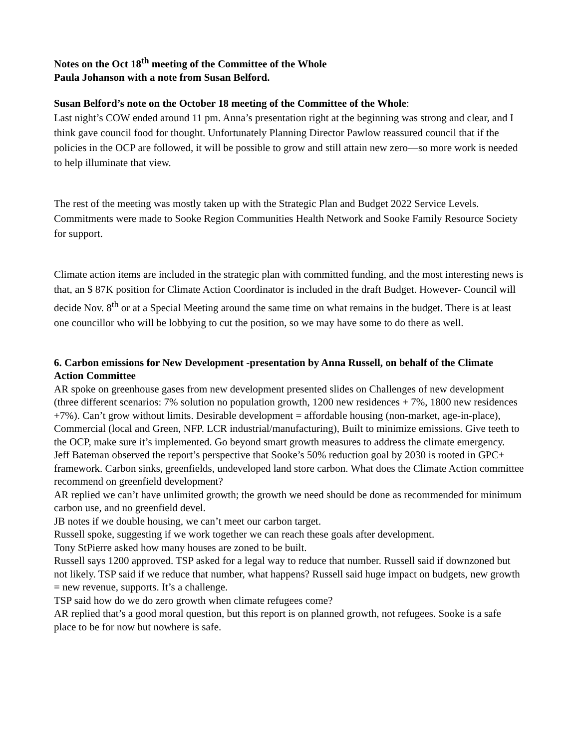Notes on the Oct 18<sup>th</sup> meeting of the Committee of the Whole
Paula Johanson with a note from Susan Belford.
Susan Belford’s note on the October 18 meeting of the Committee of the Whole:
Last night’s COW ended around 11 pm. Anna’s presentation right at the beginning was strong and clear, and I think gave council food for thought. Unfortunately Planning Director Pawlow reassured council that if the policies in the OCP are followed, it will be possible to grow and still attain new zero—so more work is needed to help illuminate that view.
The rest of the meeting was mostly taken up with the Strategic Plan and Budget 2022 Service Levels. Commitments were made to Sooke Region Communities Health Network and Sooke Family Resource Society for support.
Climate action items are included in the strategic plan with committed funding, and the most interesting news is that, an $ 87K position for Climate Action Coordinator is included in the draft Budget. However- Council will decide Nov. 8<sup>th</sup> or at a Special Meeting around the same time on what remains in the budget. There is at least one councillor who will be lobbying to cut the position, so we may have some to do there as well.
6. Carbon emissions for New Development -presentation by Anna Russell, on behalf of the Climate Action Committee
AR spoke on greenhouse gases from new development presented slides on Challenges of new development (three different scenarios: 7% solution no population growth, 1200 new residences + 7%, 1800 new residences +7%). Can’t grow without limits. Desirable development = affordable housing (non-market, age-in-place), Commercial (local and Green, NFP. LCR industrial/manufacturing), Built to minimize emissions. Give teeth to the OCP, make sure it’s implemented. Go beyond smart growth measures to address the climate emergency.
Jeff Bateman observed the report’s perspective that Sooke’s 50% reduction goal by 2030 is rooted in GPC+ framework. Carbon sinks, greenfields, undeveloped land store carbon. What does the Climate Action committee recommend on greenfield development?
AR replied we can’t have unlimited growth; the growth we need should be done as recommended for minimum carbon use, and no greenfield devel.
JB notes if we double housing, we can’t meet our carbon target.
Russell spoke, suggesting if we work together we can reach these goals after development.
Tony StPierre asked how many houses are zoned to be built.
Russell says 1200 approved. TSP asked for a legal way to reduce that number. Russell said if downzoned but not likely. TSP said if we reduce that number, what happens? Russell said huge impact on budgets, new growth = new revenue, supports. It’s a challenge.
TSP said how do we do zero growth when climate refugees come?
AR replied that’s a good moral question, but this report is on planned growth, not refugees. Sooke is a safe place to be for now but nowhere is safe.